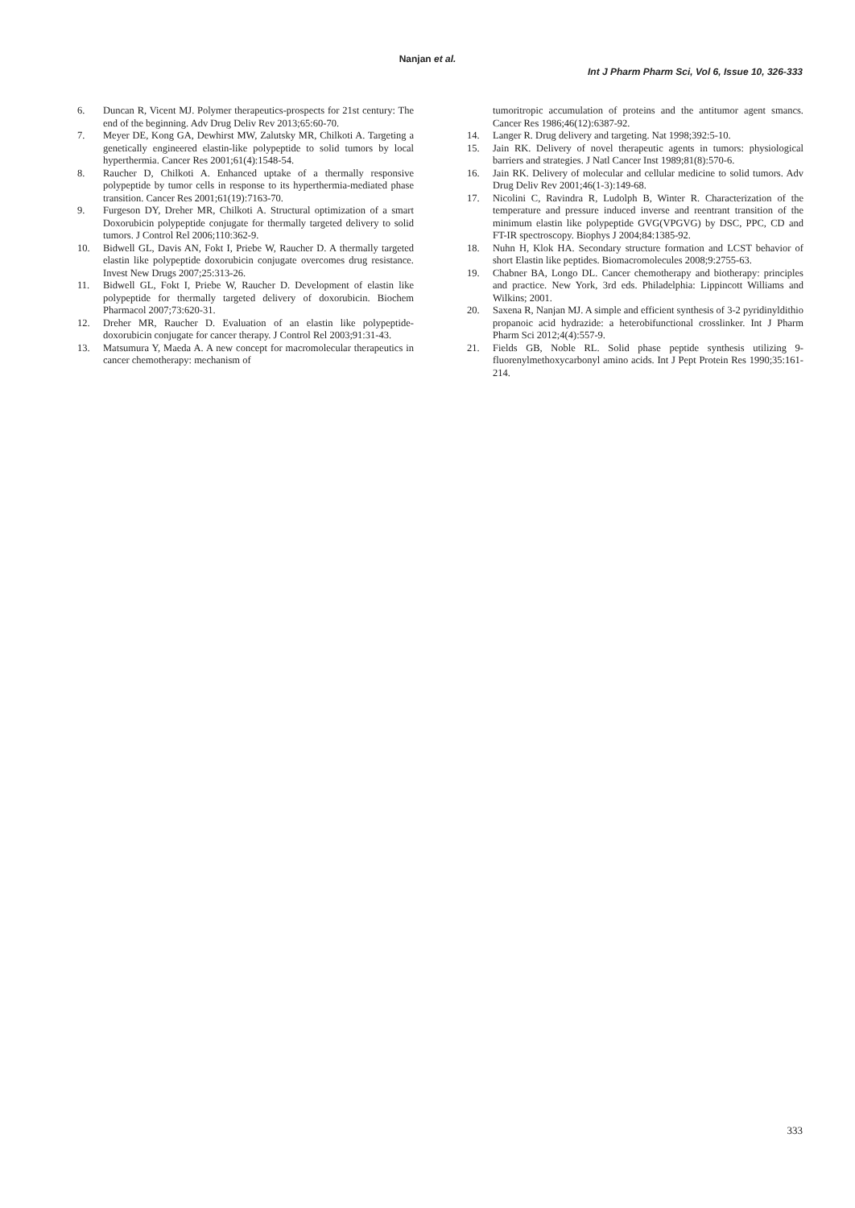Nanjan et al.
Int J Pharm Pharm Sci, Vol 6, Issue 10, 326-333
6. Duncan R, Vicent MJ. Polymer therapeutics-prospects for 21st century: The end of the beginning. Adv Drug Deliv Rev 2013;65:60-70.
7. Meyer DE, Kong GA, Dewhirst MW, Zalutsky MR, Chilkoti A. Targeting a genetically engineered elastin-like polypeptide to solid tumors by local hyperthermia. Cancer Res 2001;61(4):1548-54.
8. Raucher D, Chilkoti A. Enhanced uptake of a thermally responsive polypeptide by tumor cells in response to its hyperthermia-mediated phase transition. Cancer Res 2001;61(19):7163-70.
9. Furgeson DY, Dreher MR, Chilkoti A. Structural optimization of a smart Doxorubicin polypeptide conjugate for thermally targeted delivery to solid tumors. J Control Rel 2006;110:362-9.
10. Bidwell GL, Davis AN, Fokt I, Priebe W, Raucher D. A thermally targeted elastin like polypeptide doxorubicin conjugate overcomes drug resistance. Invest New Drugs 2007;25:313-26.
11. Bidwell GL, Fokt I, Priebe W, Raucher D. Development of elastin like polypeptide for thermally targeted delivery of doxorubicin. Biochem Pharmacol 2007;73:620-31.
12. Dreher MR, Raucher D. Evaluation of an elastin like polypeptide-doxorubicin conjugate for cancer therapy. J Control Rel 2003;91:31-43.
13. Matsumura Y, Maeda A. A new concept for macromolecular therapeutics in cancer chemotherapy: mechanism of
tumoritropic accumulation of proteins and the antitumor agent smancs. Cancer Res 1986;46(12):6387-92.
14. Langer R. Drug delivery and targeting. Nat 1998;392:5-10.
15. Jain RK. Delivery of novel therapeutic agents in tumors: physiological barriers and strategies. J Natl Cancer Inst 1989;81(8):570-6.
16. Jain RK. Delivery of molecular and cellular medicine to solid tumors. Adv Drug Deliv Rev 2001;46(1-3):149-68.
17. Nicolini C, Ravindra R, Ludolph B, Winter R. Characterization of the temperature and pressure induced inverse and reentrant transition of the minimum elastin like polypeptide GVG(VPGVG) by DSC, PPC, CD and FT-IR spectroscopy. Biophys J 2004;84:1385-92.
18. Nuhn H, Klok HA. Secondary structure formation and LCST behavior of short Elastin like peptides. Biomacromolecules 2008;9:2755-63.
19. Chabner BA, Longo DL. Cancer chemotherapy and biotherapy: principles and practice. New York, 3rd eds. Philadelphia: Lippincott Williams and Wilkins; 2001.
20. Saxena R, Nanjan MJ. A simple and efficient synthesis of 3-2 pyridinyldithio propanoic acid hydrazide: a heterobifunctional crosslinker. Int J Pharm Pharm Sci 2012;4(4):557-9.
21. Fields GB, Noble RL. Solid phase peptide synthesis utilizing 9-fluorenylmethoxycarbonyl amino acids. Int J Pept Protein Res 1990;35:161-214.
333